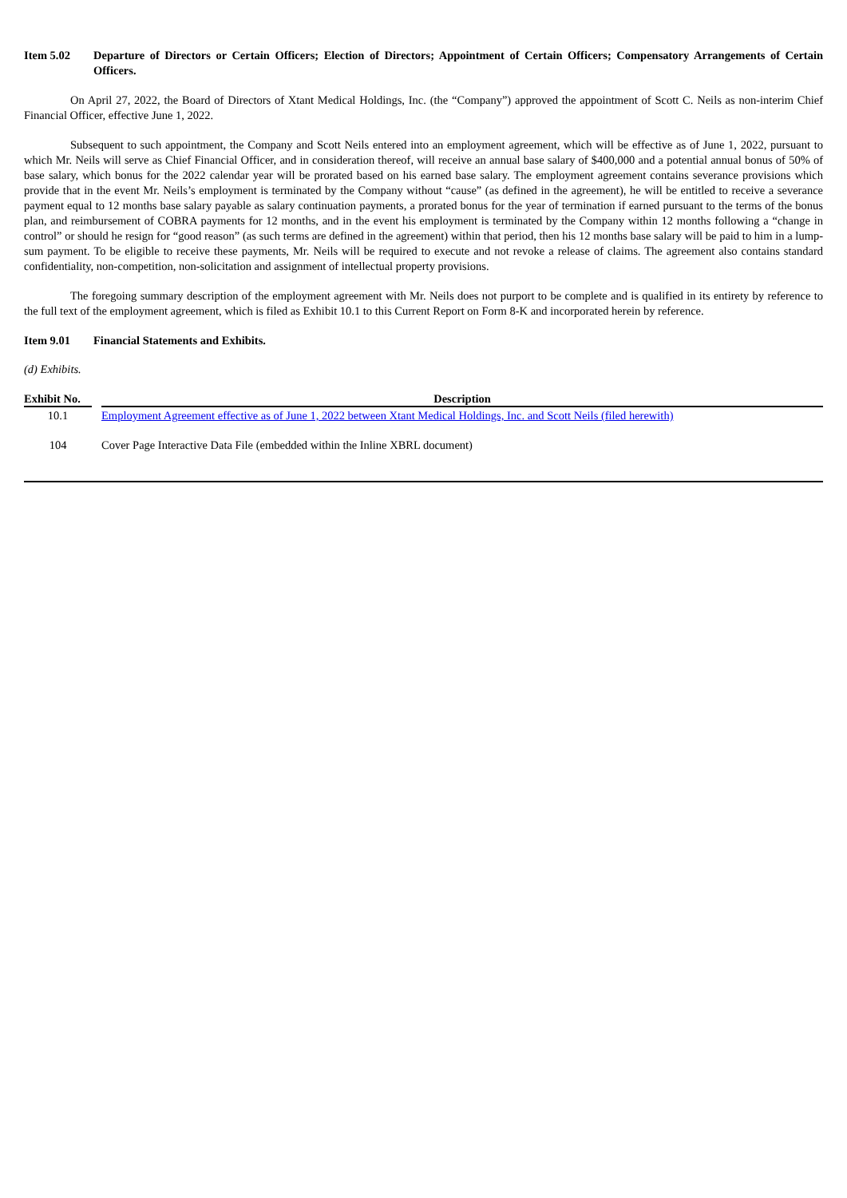Item 5.02 Departure of Directors or Certain Officers; Election of Directors; Appointment of Certain Officers; Compensatory Arrangements of Certain Officers.
On April 27, 2022, the Board of Directors of Xtant Medical Holdings, Inc. (the “Company”) approved the appointment of Scott C. Neils as non-interim Chief Financial Officer, effective June 1, 2022.
Subsequent to such appointment, the Company and Scott Neils entered into an employment agreement, which will be effective as of June 1, 2022, pursuant to which Mr. Neils will serve as Chief Financial Officer, and in consideration thereof, will receive an annual base salary of $400,000 and a potential annual bonus of 50% of base salary, which bonus for the 2022 calendar year will be prorated based on his earned base salary. The employment agreement contains severance provisions which provide that in the event Mr. Neils’s employment is terminated by the Company without “cause” (as defined in the agreement), he will be entitled to receive a severance payment equal to 12 months base salary payable as salary continuation payments, a prorated bonus for the year of termination if earned pursuant to the terms of the bonus plan, and reimbursement of COBRA payments for 12 months, and in the event his employment is terminated by the Company within 12 months following a “change in control” or should he resign for “good reason” (as such terms are defined in the agreement) within that period, then his 12 months base salary will be paid to him in a lump-sum payment. To be eligible to receive these payments, Mr. Neils will be required to execute and not revoke a release of claims. The agreement also contains standard confidentiality, non-competition, non-solicitation and assignment of intellectual property provisions.
The foregoing summary description of the employment agreement with Mr. Neils does not purport to be complete and is qualified in its entirety by reference to the full text of the employment agreement, which is filed as Exhibit 10.1 to this Current Report on Form 8-K and incorporated herein by reference.
Item 9.01 Financial Statements and Exhibits.
(d) Exhibits.
| Exhibit No. | | Description |
| --- | --- | --- |
| 10.1 | | Employment Agreement effective as of June 1, 2022 between Xtant Medical Holdings, Inc. and Scott Neils (filed herewith) |
| 104 | | Cover Page Interactive Data File (embedded within the Inline XBRL document) |